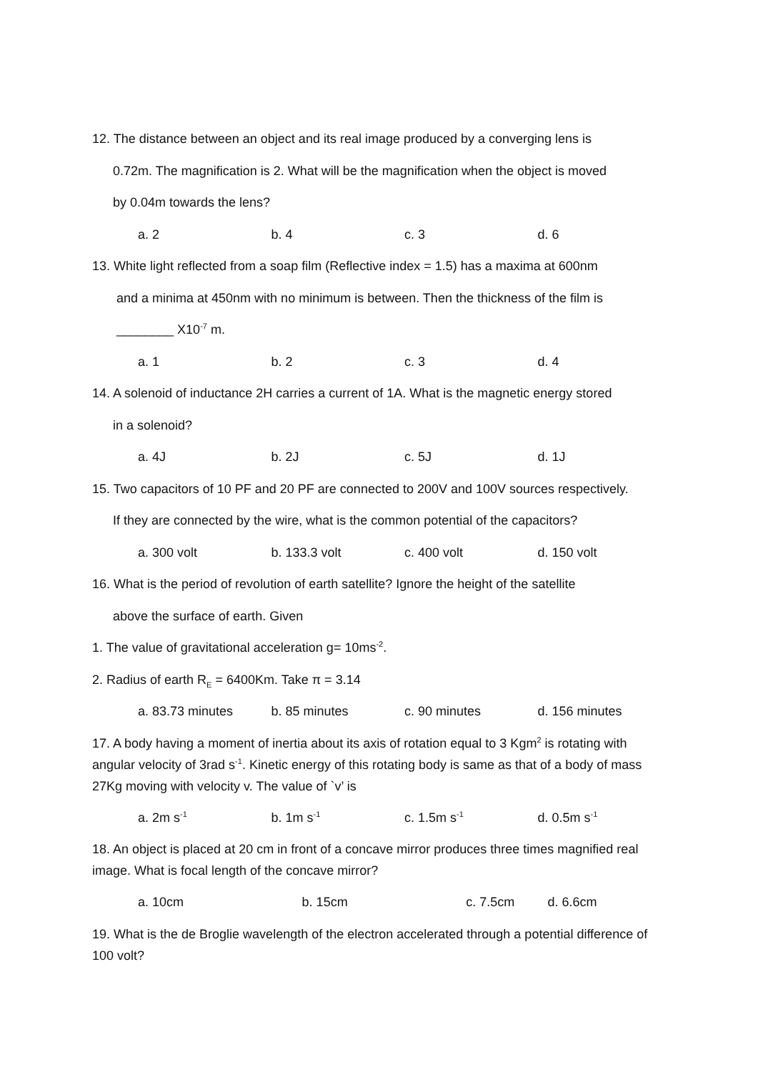12. The distance between an object and its real image produced by a converging lens is
0.72m. The magnification is 2. What will be the magnification when the object is moved
by 0.04m towards the lens?
a. 2 b. 4 c. 3 d. 6
13. White light reflected from a soap film (Reflective index = 1.5) has a maxima at 600nm
and a minima at 450nm with no minimum is between. Then the thickness of the film is
________ X10<sup>-7</sup> m.
a. 1 b. 2 c. 3 d. 4
14. A solenoid of inductance 2H carries a current of 1A. What is the magnetic energy stored
in a solenoid?
a. 4J b. 2J c. 5J d. 1J
15. Two capacitors of 10 PF and 20 PF are connected to 200V and 100V sources respectively.
If they are connected by the wire, what is the common potential of the capacitors?
a. 300 volt b. 133.3 volt c. 400 volt d. 150 volt
16. What is the period of revolution of earth satellite? Ignore the height of the satellite
above the surface of earth. Given
1. The value of gravitational acceleration g= 10ms<sup>-2</sup>.
2. Radius of earth R<sub>E</sub> = 6400Km. Take π = 3.14
a. 83.73 minutes b. 85 minutes c. 90 minutes d. 156 minutes
17. A body having a moment of inertia about its axis of rotation equal to 3 Kgm<sup>2</sup> is rotating with angular velocity of 3rad s<sup>-1</sup>. Kinetic energy of this rotating body is same as that of a body of mass 27Kg moving with velocity v. The value of `v’ is
a. 2m s<sup>-1</sup> b. 1m s<sup>-1</sup> c. 1.5m s<sup>-1</sup> d. 0.5m s<sup>-1</sup>
18. An object is placed at 20 cm in front of a concave mirror produces three times magnified real image. What is focal length of the concave mirror?
a. 10cm b. 15cm c. 7.5cm d. 6.6cm
19. What is the de Broglie wavelength of the electron accelerated through a potential difference of 100 volt?